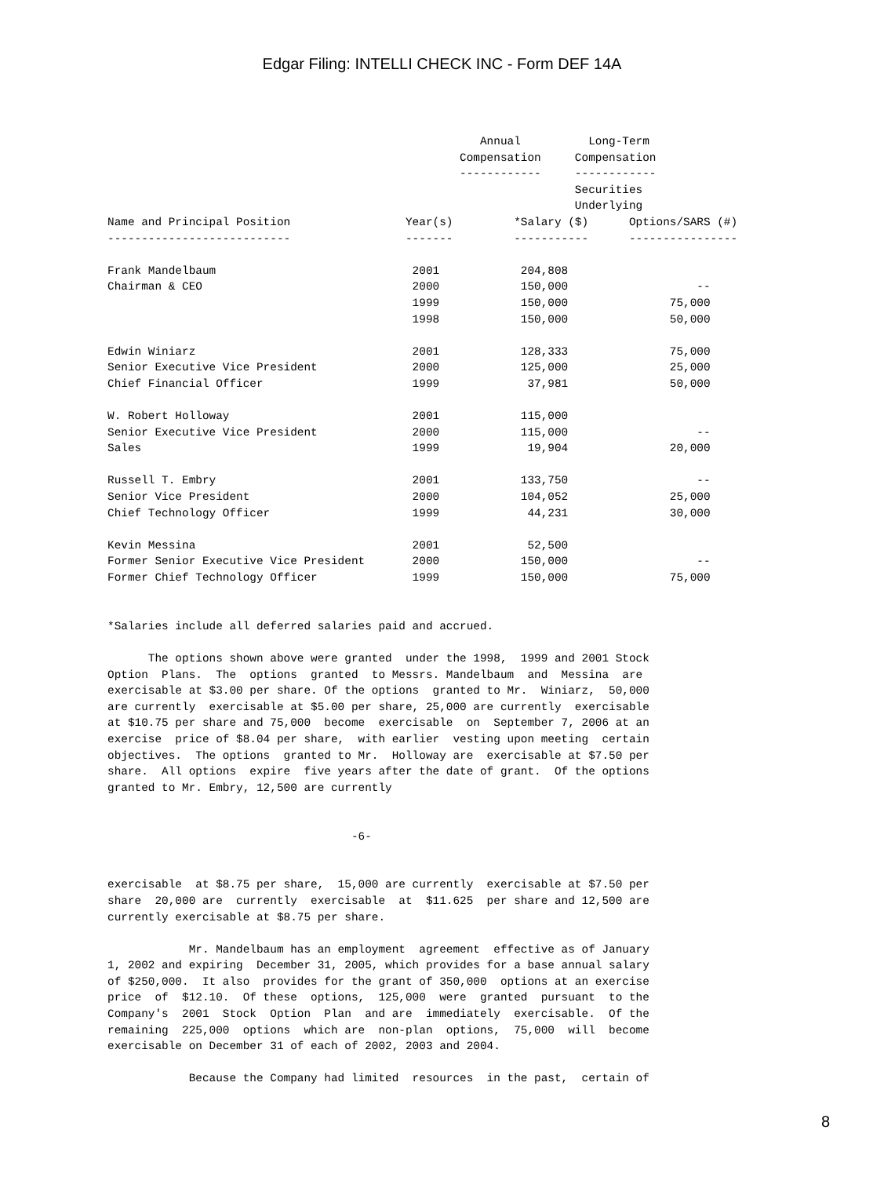Edgar Filing: INTELLI CHECK INC - Form DEF 14A
                                                       Annual          Long-Term
                                                    Compensation     Compensation
                                                    ------------     ------------
                                                                     Securities
                                                                     Underlying
Name and Principal Position                 Year(s)         *Salary ($)      Options/SARS (#)
---------------------------                 -------         -----------      ----------------

Frank Mandelbaum                             2001            204,808
Chairman & CEO                               2000            150,000                   --
                                             1999            150,000               75,000
                                             1998            150,000               50,000

Edwin Winiarz                                2001            128,333               75,000
Senior Executive Vice President              2000            125,000               25,000
Chief Financial Officer                      1999             37,981               50,000

W. Robert Holloway                           2001            115,000
Senior Executive Vice President              2000            115,000                   --
Sales                                        1999             19,904               20,000

Russell T. Embry                             2001            133,750                   --
Senior Vice President                        2000            104,052               25,000
Chief Technology Officer                     1999             44,231               30,000

Kevin Messina                                2001             52,500
Former Senior Executive Vice President       2000            150,000                   --
Former Chief Technology Officer              1999            150,000               75,000


*Salaries include all deferred salaries paid and accrued.

      The options shown above were granted  under the 1998,  1999 and 2001 Stock
Option  Plans.  The  options  granted  to Messrs. Mandelbaum  and  Messina  are
exercisable at $3.00 per share. Of the options  granted to Mr.  Winiarz,  50,000
are currently  exercisable at $5.00 per share, 25,000 are currently  exercisable
at $10.75 per share and 75,000  become  exercisable  on  September 7, 2006 at an
exercise  price of $8.04 per share,  with earlier  vesting upon meeting  certain
objectives.  The options  granted to Mr.  Holloway are  exercisable at $7.50 per
share.  All options  expire  five years after the date of grant.  Of the options
granted to Mr. Embry, 12,500 are currently


                                    -6-


exercisable  at $8.75 per share,  15,000 are currently  exercisable at $7.50 per
share  20,000 are  currently  exercisable  at  $11.625  per share and 12,500 are
currently exercisable at $8.75 per share.

            Mr. Mandelbaum has an employment  agreement  effective as of January
1, 2002 and expiring  December 31, 2005, which provides for a base annual salary
of $250,000.  It also  provides for the grant of 350,000  options at an exercise
price  of  $12.10.  Of these  options,  125,000  were  granted  pursuant  to the
Company's  2001  Stock  Option  Plan  and are  immediately  exercisable.  Of the
remaining  225,000  options  which are  non-plan  options,  75,000  will  become
exercisable on December 31 of each of 2002, 2003 and 2004.

            Because the Company had limited  resources  in the past,  certain of
8